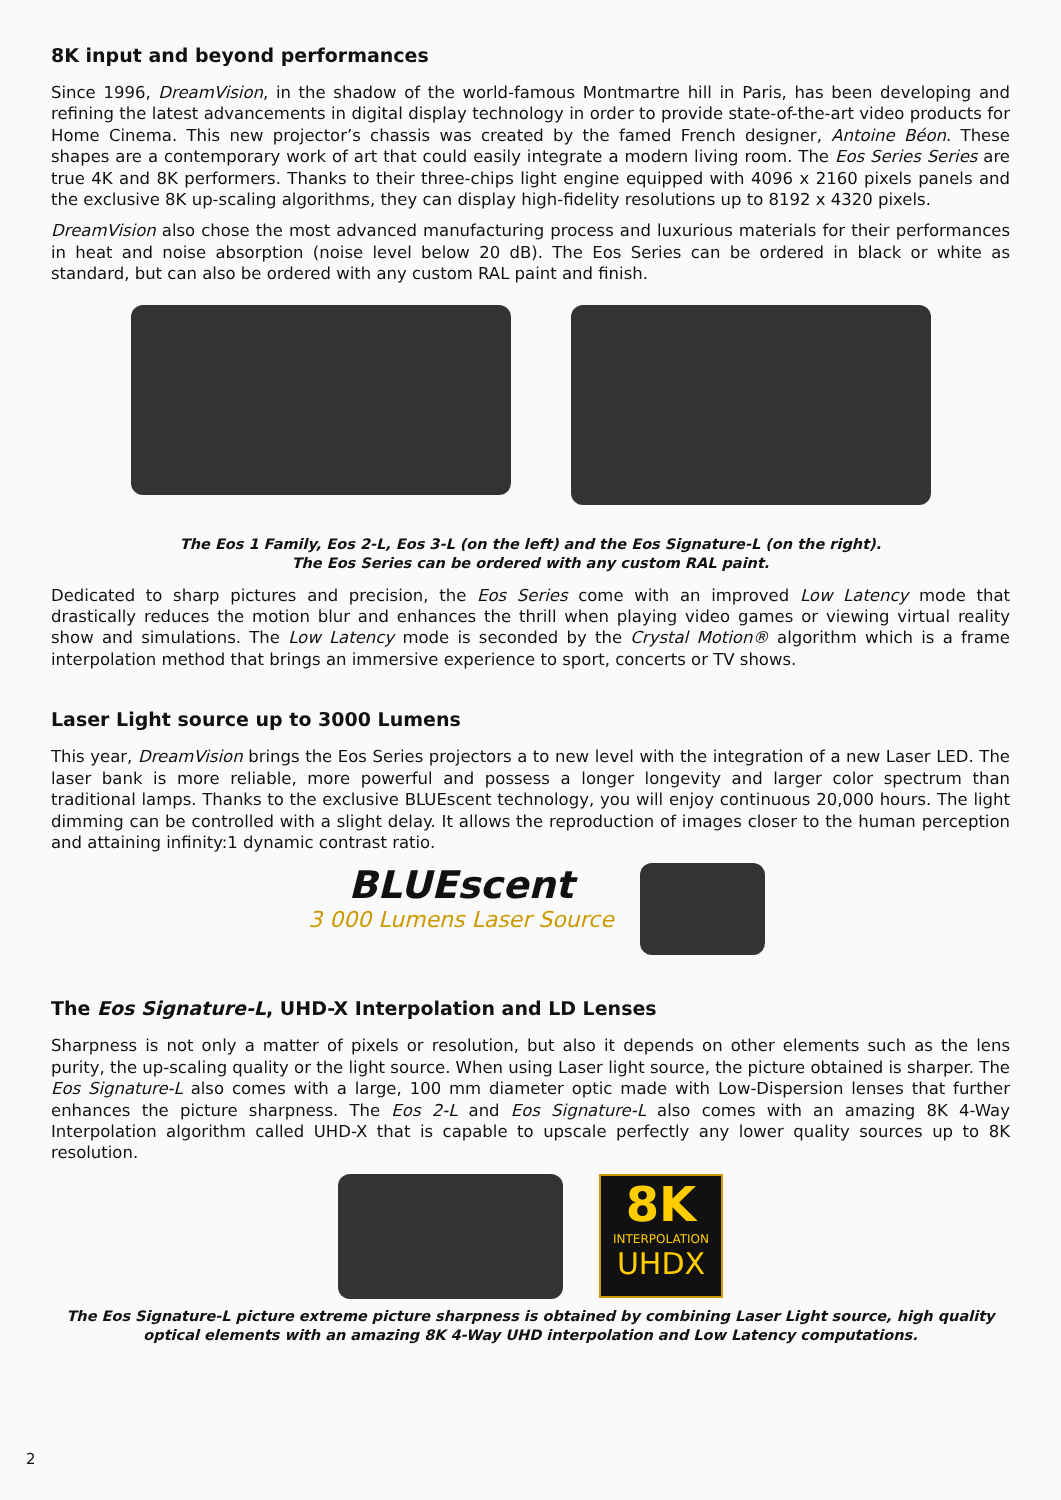8K input and beyond performances
Since 1996, DreamVision, in the shadow of the world-famous Montmartre hill in Paris, has been developing and refining the latest advancements in digital display technology in order to provide state-of-the-art video products for Home Cinema. This new projector’s chassis was created by the famed French designer, Antoine Béon. These shapes are a contemporary work of art that could easily integrate a modern living room. The Eos Series Series are true 4K and 8K performers. Thanks to their three-chips light engine equipped with 4096 x 2160 pixels panels and the exclusive 8K up-scaling algorithms, they can display high-fidelity resolutions up to 8192 x 4320 pixels.
DreamVision also chose the most advanced manufacturing process and luxurious materials for their performances in heat and noise absorption (noise level below 20 dB). The Eos Series can be ordered in black or white as standard, but can also be ordered with any custom RAL paint and finish.
The Eos 1 Family, Eos 2-L, Eos 3-L (on the left) and the Eos Signature-L (on the right).
The Eos Series can be ordered with any custom RAL paint.
Dedicated to sharp pictures and precision, the Eos Series come with an improved Low Latency mode that drastically reduces the motion blur and enhances the thrill when playing video games or viewing virtual reality show and simulations. The Low Latency mode is seconded by the Crystal Motion® algorithm which is a frame interpolation method that brings an immersive experience to sport, concerts or TV shows.
Laser Light source up to 3000 Lumens
This year, DreamVision brings the Eos Series projectors a to new level with the integration of a new Laser LED. The laser bank is more reliable, more powerful and possess a longer longevity and larger color spectrum than traditional lamps. Thanks to the exclusive BLUEscent technology, you will enjoy continuous 20,000 hours. The light dimming can be controlled with a slight delay. It allows the reproduction of images closer to the human perception and attaining infinity:1 dynamic contrast ratio.
BLUEscent
3 000 Lumens Laser Source
The Eos Signature-L, UHD-X Interpolation and LD Lenses
Sharpness is not only a matter of pixels or resolution, but also it depends on other elements such as the lens purity, the up-scaling quality or the light source. When using Laser light source, the picture obtained is sharper. The Eos Signature-L also comes with a large, 100 mm diameter optic made with Low-Dispersion lenses that further enhances the picture sharpness. The Eos 2-L and Eos Signature-L also comes with an amazing 8K 4-Way Interpolation algorithm called UHD-X that is capable to upscale perfectly any lower quality sources up to 8K resolution.
8K
INTERPOLATION
UHDX
The Eos Signature-L picture extreme picture sharpness is obtained by combining Laser Light source, high quality optical elements with an amazing 8K 4-Way UHD interpolation and Low Latency computations.
2